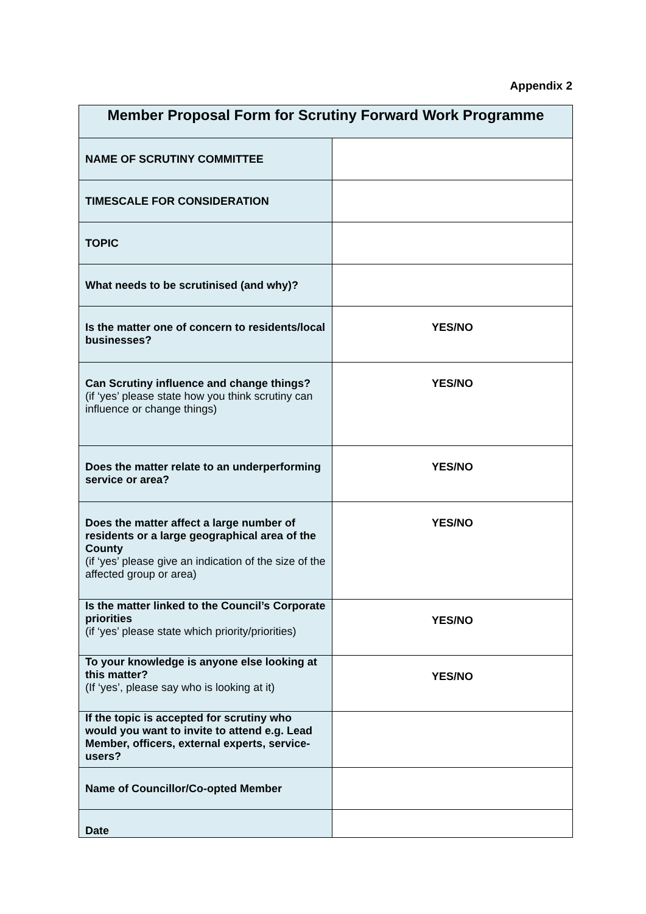Appendix 2
| Member Proposal Form for Scrutiny Forward Work Programme | |
| --- | --- |
| NAME OF SCRUTINY COMMITTEE | |
| TIMESCALE FOR CONSIDERATION | |
| TOPIC | |
| What needs to be scrutinised (and why)? | |
| Is the matter one of concern to residents/local businesses? | YES/NO |
| Can Scrutiny influence and change things? (if ‘yes’ please state how you think scrutiny can influence or change things) | YES/NO |
| Does the matter relate to an underperforming service or area? | YES/NO |
| Does the matter affect a large number of residents or a large geographical area of the County (if ‘yes’ please give an indication of the size of the affected group or area) | YES/NO |
| Is the matter linked to the Council’s Corporate priorities (if ‘yes’ please state which priority/priorities) | YES/NO |
| To your knowledge is anyone else looking at this matter? (If ‘yes’, please say who is looking at it) | YES/NO |
| If the topic is accepted for scrutiny who would you want to invite to attend e.g. Lead Member, officers, external experts, service-users? | |
| Name of Councillor/Co-opted Member | |
| Date | |